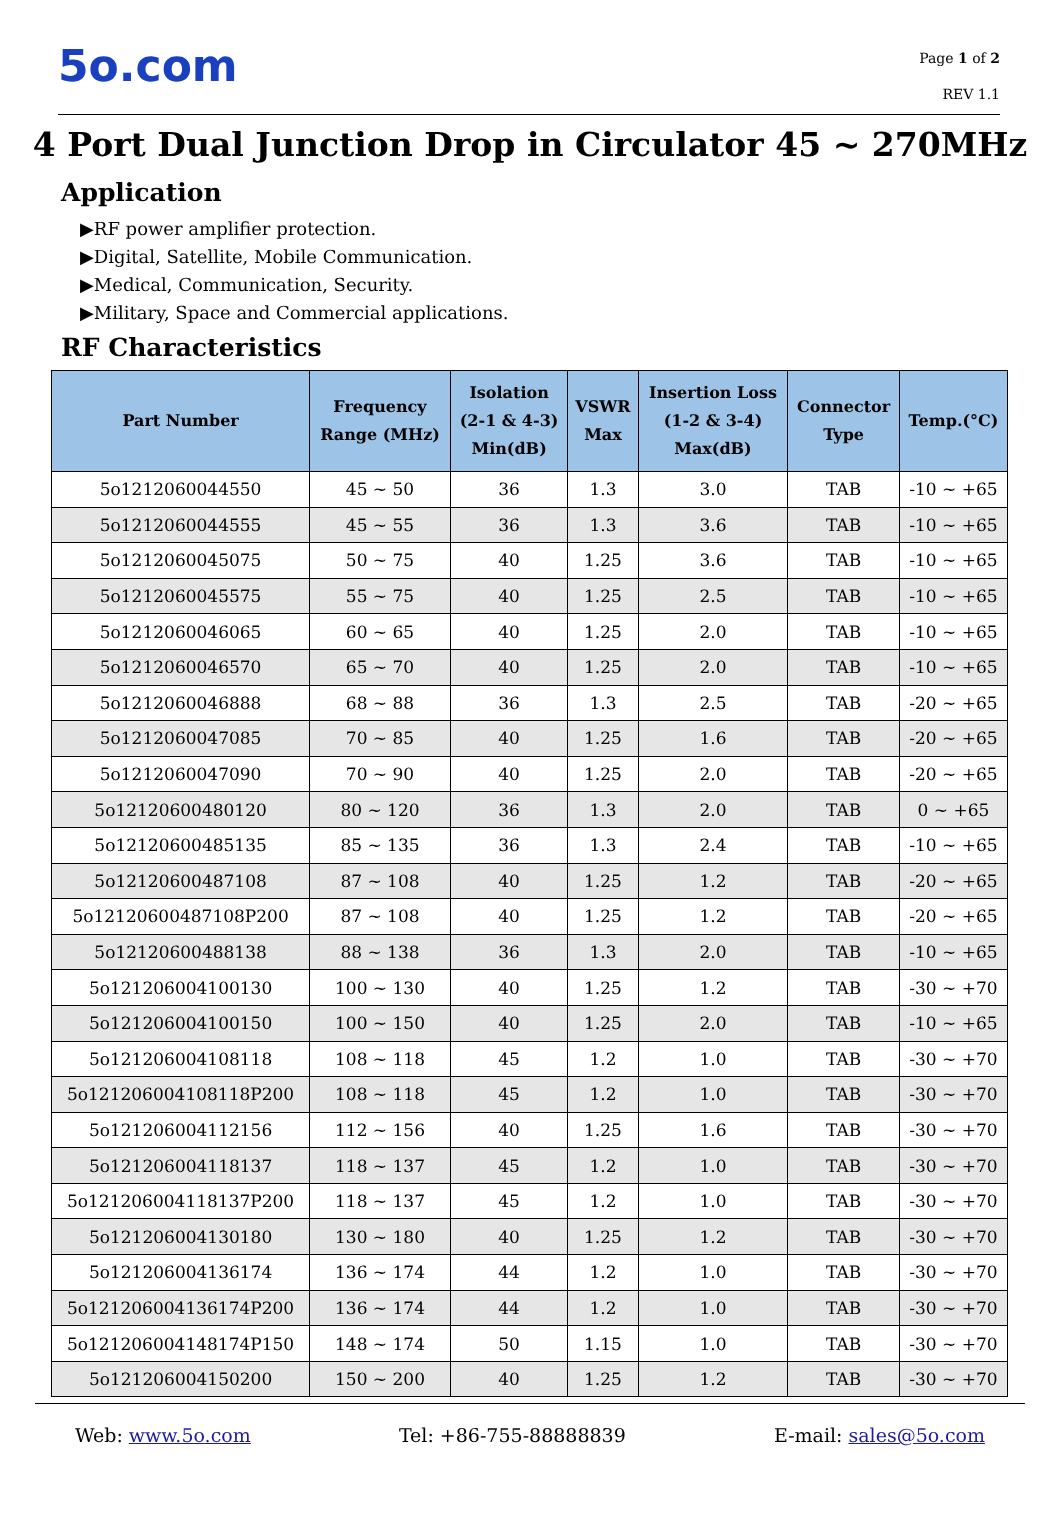5o.com
Page 1 of 2
REV 1.1
4 Port Dual Junction Drop in Circulator 45 ~ 270MHz
Application
▶RF power amplifier protection.
▶Digital, Satellite, Mobile Communication.
▶Medical, Communication, Security.
▶Military, Space and Commercial applications.
RF Characteristics
| Part Number | Frequency Range (MHz) | Isolation (2-1 & 4-3) Min(dB) | VSWR Max | Insertion Loss (1-2 & 3-4) Max(dB) | Connector Type | Temp.(°C) |
| --- | --- | --- | --- | --- | --- | --- |
| 5o1212060044550 | 45 ~ 50 | 36 | 1.3 | 3.0 | TAB | -10 ~ +65 |
| 5o1212060044555 | 45 ~ 55 | 36 | 1.3 | 3.6 | TAB | -10 ~ +65 |
| 5o1212060045075 | 50 ~ 75 | 40 | 1.25 | 3.6 | TAB | -10 ~ +65 |
| 5o1212060045575 | 55 ~ 75 | 40 | 1.25 | 2.5 | TAB | -10 ~ +65 |
| 5o1212060046065 | 60 ~ 65 | 40 | 1.25 | 2.0 | TAB | -10 ~ +65 |
| 5o1212060046570 | 65 ~ 70 | 40 | 1.25 | 2.0 | TAB | -10 ~ +65 |
| 5o1212060046888 | 68 ~ 88 | 36 | 1.3 | 2.5 | TAB | -20 ~ +65 |
| 5o1212060047085 | 70 ~ 85 | 40 | 1.25 | 1.6 | TAB | -20 ~ +65 |
| 5o1212060047090 | 70 ~ 90 | 40 | 1.25 | 2.0 | TAB | -20 ~ +65 |
| 5o12120600480120 | 80 ~ 120 | 36 | 1.3 | 2.0 | TAB | 0 ~ +65 |
| 5o12120600485135 | 85 ~ 135 | 36 | 1.3 | 2.4 | TAB | -10 ~ +65 |
| 5o12120600487108 | 87 ~ 108 | 40 | 1.25 | 1.2 | TAB | -20 ~ +65 |
| 5o12120600487108P200 | 87 ~ 108 | 40 | 1.25 | 1.2 | TAB | -20 ~ +65 |
| 5o12120600488138 | 88 ~ 138 | 36 | 1.3 | 2.0 | TAB | -10 ~ +65 |
| 5o121206004100130 | 100 ~ 130 | 40 | 1.25 | 1.2 | TAB | -30 ~ +70 |
| 5o121206004100150 | 100 ~ 150 | 40 | 1.25 | 2.0 | TAB | -10 ~ +65 |
| 5o121206004108118 | 108 ~ 118 | 45 | 1.2 | 1.0 | TAB | -30 ~ +70 |
| 5o121206004108118P200 | 108 ~ 118 | 45 | 1.2 | 1.0 | TAB | -30 ~ +70 |
| 5o121206004112156 | 112 ~ 156 | 40 | 1.25 | 1.6 | TAB | -30 ~ +70 |
| 5o121206004118137 | 118 ~ 137 | 45 | 1.2 | 1.0 | TAB | -30 ~ +70 |
| 5o121206004118137P200 | 118 ~ 137 | 45 | 1.2 | 1.0 | TAB | -30 ~ +70 |
| 5o121206004130180 | 130 ~ 180 | 40 | 1.25 | 1.2 | TAB | -30 ~ +70 |
| 5o121206004136174 | 136 ~ 174 | 44 | 1.2 | 1.0 | TAB | -30 ~ +70 |
| 5o121206004136174P200 | 136 ~ 174 | 44 | 1.2 | 1.0 | TAB | -30 ~ +70 |
| 5o121206004148174P150 | 148 ~ 174 | 50 | 1.15 | 1.0 | TAB | -30 ~ +70 |
| 5o121206004150200 | 150 ~ 200 | 40 | 1.25 | 1.2 | TAB | -30 ~ +70 |
Web: www.5o.com Tel: +86-755-88888839 E-mail: sales@5o.com